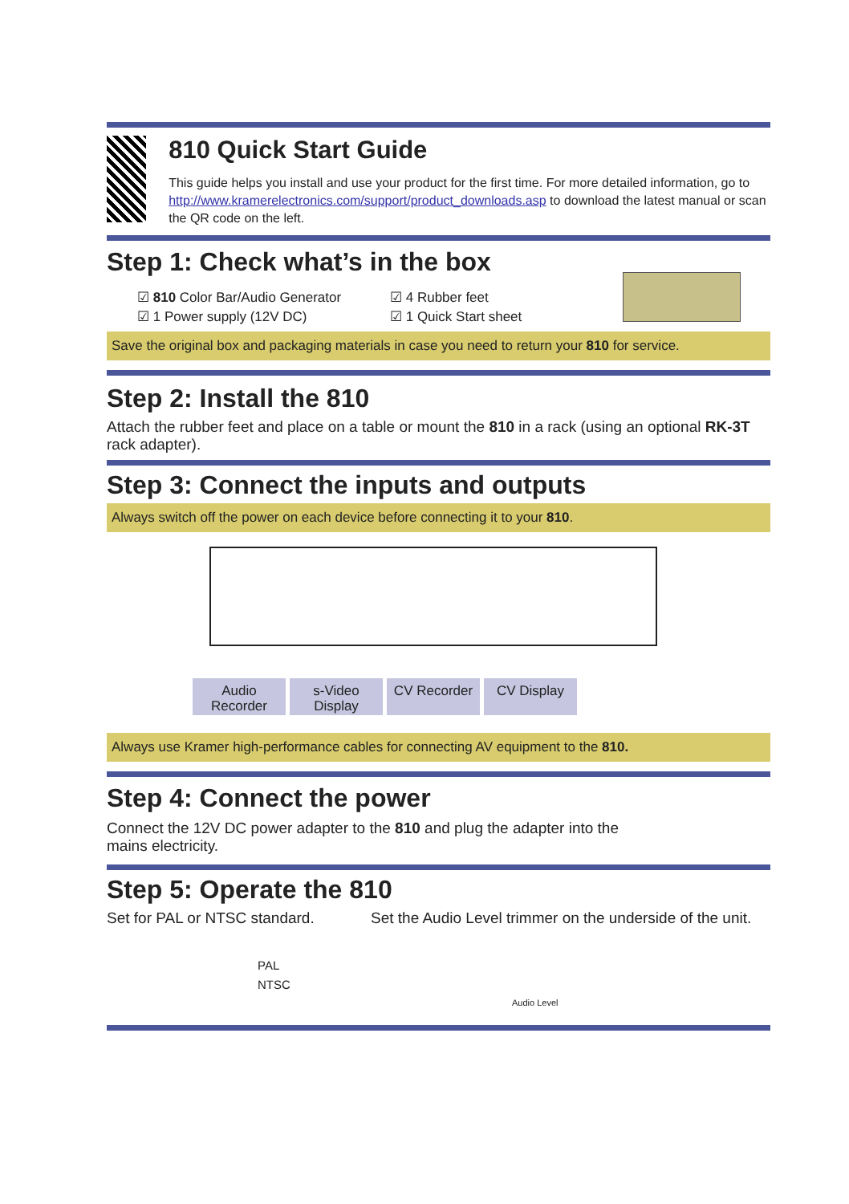810 Quick Start Guide
This guide helps you install and use your product for the first time. For more detailed information, go to http://www.kramerelectronics.com/support/product_downloads.asp to download the latest manual or scan the QR code on the left.
Step 1: Check what’s in the box
☑ 810 Color Bar/Audio Generator
☑ 1 Power supply (12V DC)
☑ 4 Rubber feet
☑ 1 Quick Start sheet
Save the original box and packaging materials in case you need to return your 810 for service.
Step 2: Install the 810
Attach the rubber feet and place on a table or mount the 810 in a rack (using an optional RK-3T rack adapter).
Step 3: Connect the inputs and outputs
Always switch off the power on each device before connecting it to your 810.
Audio Recorder s-Video Display CV Recorder CV Display
Always use Kramer high-performance cables for connecting AV equipment to the 810.
Step 4: Connect the power
Connect the 12V DC power adapter to the 810 and plug the adapter into the mains electricity.
Step 5: Operate the 810
Set for PAL or NTSC standard.
PAL
NTSC
Set the Audio Level trimmer on the underside of the unit.
Audio Level